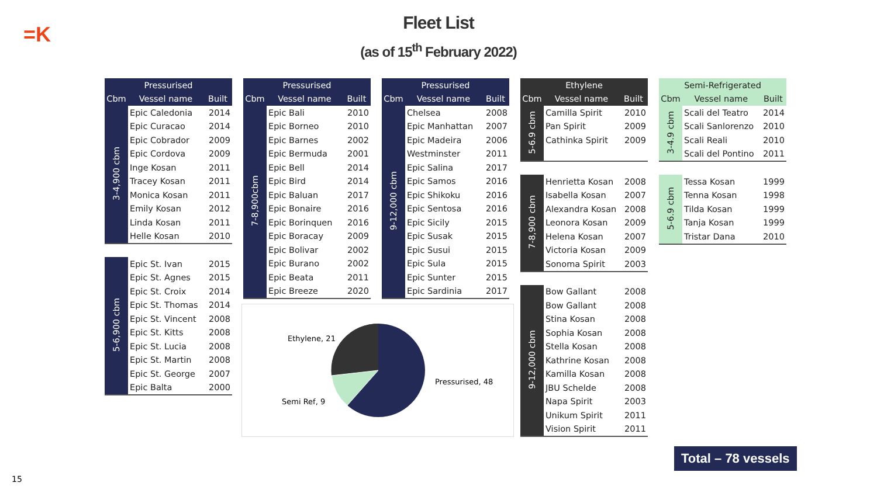=K
Fleet List
(as of 15<sup>th</sup> February 2022)
| Pressurised | | |
| --- | --- | --- |
| Cbm | Vessel name | Built |
| 3-4,900 cbm | Epic Caledonia | 2014 |
| | Epic Curacao | 2014 |
| | Epic Cobrador | 2009 |
| | Epic Cordova | 2009 |
| | Inge Kosan | 2011 |
| | Tracey Kosan | 2011 |
| | Monica Kosan | 2011 |
| | Emily Kosan | 2012 |
| | Linda Kosan | 2011 |
| | Helle Kosan | 2010 |
| 5-6,900 cbm | Epic St. Ivan | 2015 |
| | Epic St. Agnes | 2015 |
| | Epic St. Croix | 2014 |
| | Epic St. Thomas | 2014 |
| | Epic St. Vincent | 2008 |
| | Epic St. Kitts | 2008 |
| | Epic St. Lucia | 2008 |
| | Epic St. Martin | 2008 |
| | Epic St. George | 2007 |
| | Epic Balta | 2000 |
| Pressurised | | |
| --- | --- | --- |
| Cbm | Vessel name | Built |
| 7-8,900cbm | Epic Bali | 2010 |
| | Epic Borneo | 2010 |
| | Epic Barnes | 2002 |
| | Epic Bermuda | 2001 |
| | Epic Bell | 2014 |
| | Epic Bird | 2014 |
| | Epic Baluan | 2017 |
| | Epic Bonaire | 2016 |
| | Epic Borinquen | 2016 |
| | Epic Boracay | 2009 |
| | Epic Bolivar | 2002 |
| | Epic Burano | 2002 |
| | Epic Beata | 2011 |
| | Epic Breeze | 2020 |
| Pressurised | | |
| --- | --- | --- |
| Cbm | Vessel name | Built |
| 9-12,000 cbm | Chelsea | 2008 |
| | Epic Manhattan | 2007 |
| | Epic Madeira | 2006 |
| | Westminster | 2011 |
| | Epic Salina | 2017 |
| | Epic Samos | 2016 |
| | Epic Shikoku | 2016 |
| | Epic Sentosa | 2016 |
| | Epic Sicily | 2015 |
| | Epic Susak | 2015 |
| | Epic Susui | 2015 |
| | Epic Sula | 2015 |
| | Epic Sunter | 2015 |
| | Epic Sardinia | 2017 |
Ethylene, 21
Pressurised, 48
Semi Ref, 9
| Ethylene | | |
| --- | --- | --- |
| Cbm | Vessel name | Built |
| 5-6.9 cbm | Camilla Spirit | 2010 |
| | Pan Spirit | 2009 |
| | Cathinka Spirit | 2009 |
| 7-8,900 cbm | Henrietta Kosan | 2008 |
| | Isabella Kosan | 2007 |
| | Alexandra Kosan | 2008 |
| | Leonora Kosan | 2009 |
| | Helena Kosan | 2007 |
| | Victoria Kosan | 2009 |
| | Sonoma Spirit | 2003 |
| 9-12,000 cbm | Bow Gallant | 2008 |
| | Bow Gallant | 2008 |
| | Stina Kosan | 2008 |
| | Sophia Kosan | 2008 |
| | Stella Kosan | 2008 |
| | Kathrine Kosan | 2008 |
| | Kamilla Kosan | 2008 |
| | JBU Schelde | 2008 |
| | Napa Spirit | 2003 |
| | Unikum Spirit | 2011 |
| | Vision Spirit | 2011 |
| Semi-Refrigerated | | |
| --- | --- | --- |
| Cbm | Vessel name | Built |
| 3-4.9 cbm | Scali del Teatro | 2014 |
| | Scali Sanlorenzo | 2010 |
| | Scali Reali | 2010 |
| | Scali del Pontino | 2011 |
| 5-6.9 cbm | Tessa Kosan | 1999 |
| | Tenna Kosan | 1998 |
| | Tilda Kosan | 1999 |
| | Tanja Kosan | 1999 |
| | Tristar Dana | 2010 |
Total – 78 vessels
15